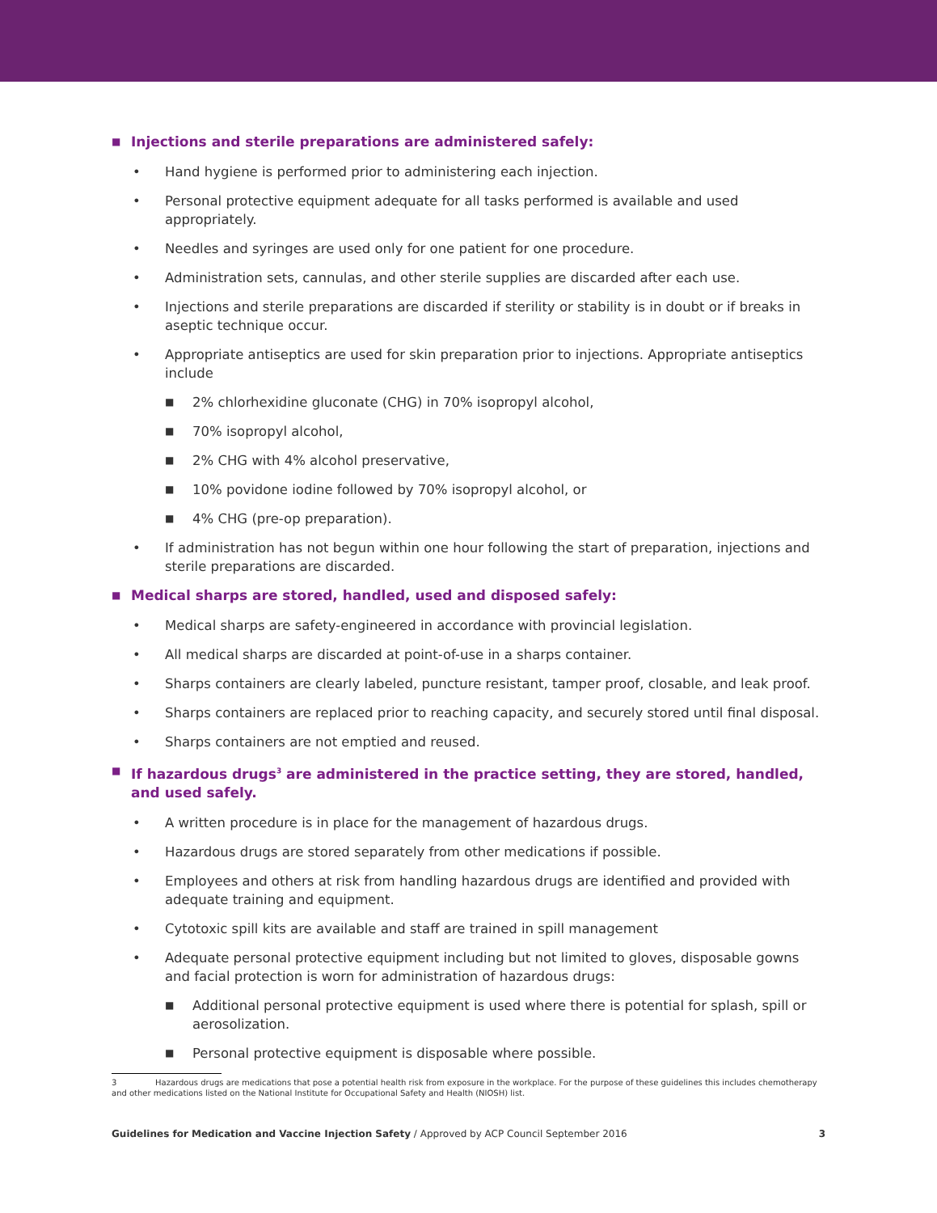■ Injections and sterile preparations are administered safely:
• Hand hygiene is performed prior to administering each injection.
• Personal protective equipment adequate for all tasks performed is available and used appropriately.
• Needles and syringes are used only for one patient for one procedure.
• Administration sets, cannulas, and other sterile supplies are discarded after each use.
• Injections and sterile preparations are discarded if sterility or stability is in doubt or if breaks in aseptic technique occur.
• Appropriate antiseptics are used for skin preparation prior to injections. Appropriate antiseptics include
■ 2% chlorhexidine gluconate (CHG) in 70% isopropyl alcohol,
■ 70% isopropyl alcohol,
■ 2% CHG with 4% alcohol preservative,
■ 10% povidone iodine followed by 70% isopropyl alcohol, or
■ 4% CHG (pre-op preparation).
• If administration has not begun within one hour following the start of preparation, injections and sterile preparations are discarded.
■ Medical sharps are stored, handled, used and disposed safely:
• Medical sharps are safety-engineered in accordance with provincial legislation.
• All medical sharps are discarded at point-of-use in a sharps container.
• Sharps containers are clearly labeled, puncture resistant, tamper proof, closable, and leak proof.
• Sharps containers are replaced prior to reaching capacity, and securely stored until final disposal.
• Sharps containers are not emptied and reused.
■ If hazardous drugs<sup>3</sup> are administered in the practice setting, they are stored, handled, and used safely.
• A written procedure is in place for the management of hazardous drugs.
• Hazardous drugs are stored separately from other medications if possible.
• Employees and others at risk from handling hazardous drugs are identified and provided with adequate training and equipment.
• Cytotoxic spill kits are available and staff are trained in spill management
• Adequate personal protective equipment including but not limited to gloves, disposable gowns and facial protection is worn for administration of hazardous drugs:
■ Additional personal protective equipment is used where there is potential for splash, spill or aerosolization.
■ Personal protective equipment is disposable where possible.
3 Hazardous drugs are medications that pose a potential health risk from exposure in the workplace. For the purpose of these guidelines this includes chemotherapy and other medications listed on the National Institute for Occupational Safety and Health (NIOSH) list.
Guidelines for Medication and Vaccine Injection Safety / Approved by ACP Council September 2016 3